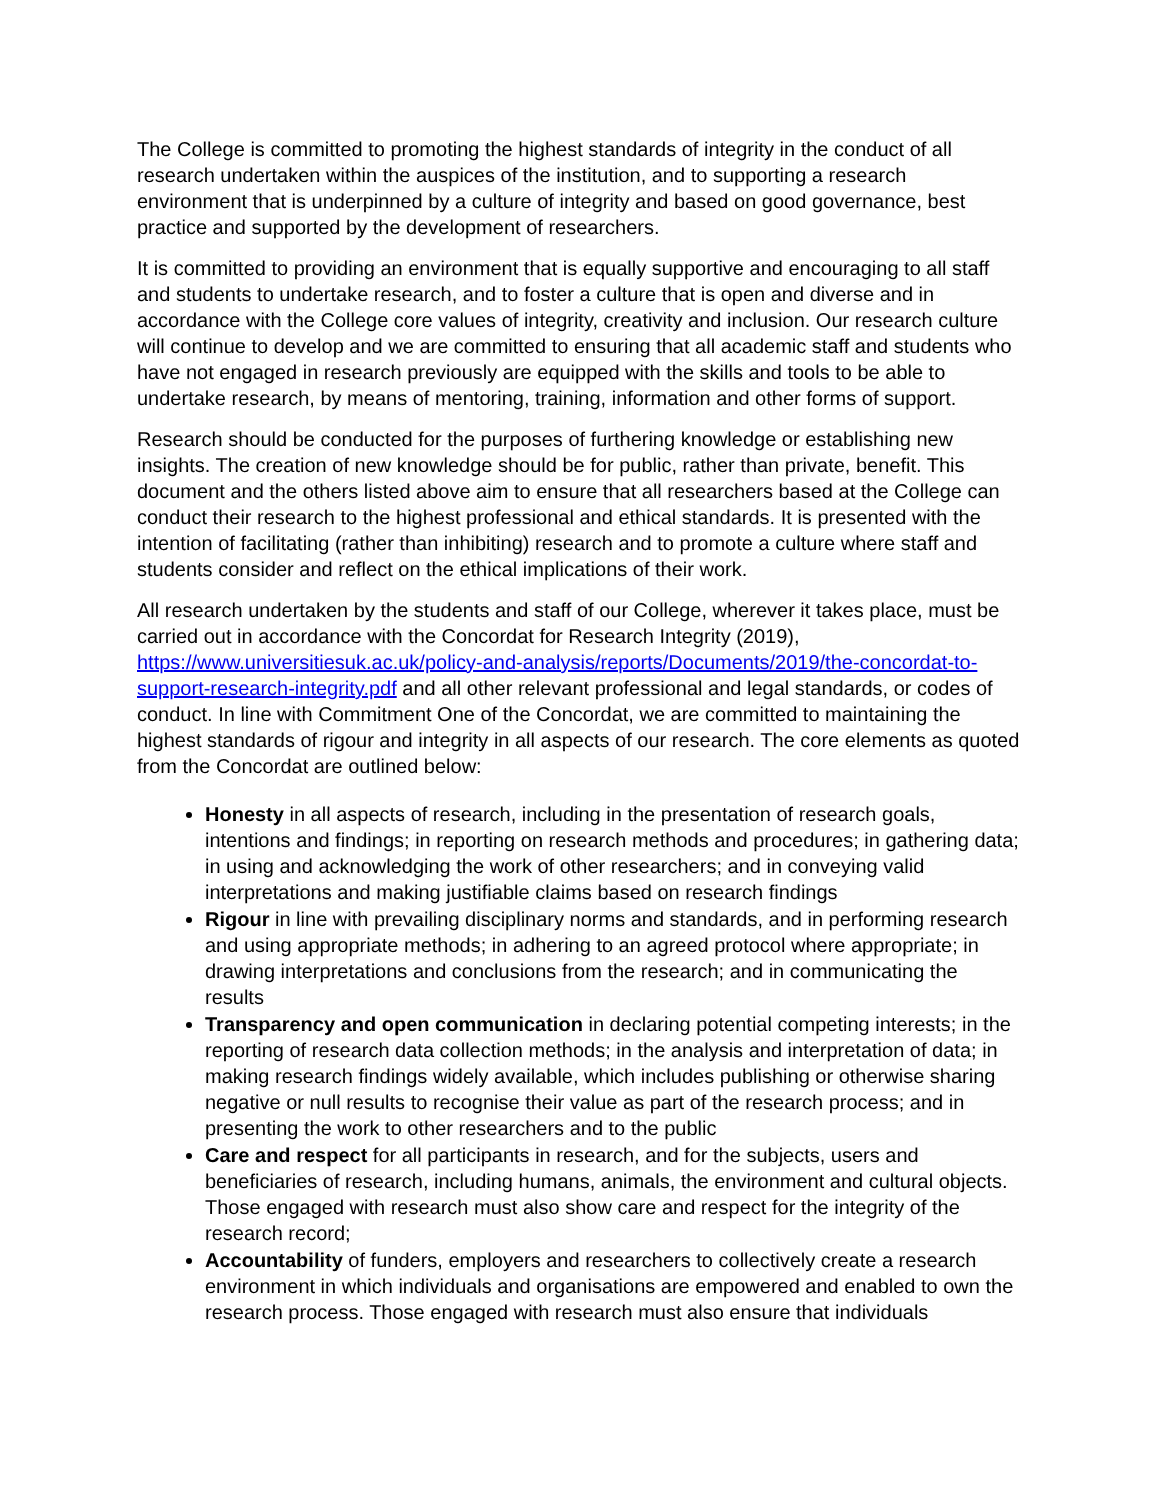The College is committed to promoting the highest standards of integrity in the conduct of all research undertaken within the auspices of the institution, and to supporting a research environment that is underpinned by a culture of integrity and based on good governance, best practice and supported by the development of researchers.
It is committed to providing an environment that is equally supportive and encouraging to all staff and students to undertake research, and to foster a culture that is open and diverse and in accordance with the College core values of integrity, creativity and inclusion. Our research culture will continue to develop and we are committed to ensuring that all academic staff and students who have not engaged in research previously are equipped with the skills and tools to be able to undertake research, by means of mentoring, training, information and other forms of support.
Research should be conducted for the purposes of furthering knowledge or establishing new insights. The creation of new knowledge should be for public, rather than private, benefit. This document and the others listed above aim to ensure that all researchers based at the College can conduct their research to the highest professional and ethical standards. It is presented with the intention of facilitating (rather than inhibiting) research and to promote a culture where staff and students consider and reflect on the ethical implications of their work.
All research undertaken by the students and staff of our College, wherever it takes place, must be carried out in accordance with the Concordat for Research Integrity (2019), https://www.universitiesuk.ac.uk/policy-and-analysis/reports/Documents/2019/the-concordat-to-support-research-integrity.pdf and all other relevant professional and legal standards, or codes of conduct. In line with Commitment One of the Concordat, we are committed to maintaining the highest standards of rigour and integrity in all aspects of our research. The core elements as quoted from the Concordat are outlined below:
Honesty in all aspects of research, including in the presentation of research goals, intentions and findings; in reporting on research methods and procedures; in gathering data; in using and acknowledging the work of other researchers; and in conveying valid interpretations and making justifiable claims based on research findings
Rigour in line with prevailing disciplinary norms and standards, and in performing research and using appropriate methods; in adhering to an agreed protocol where appropriate; in drawing interpretations and conclusions from the research; and in communicating the results
Transparency and open communication in declaring potential competing interests; in the reporting of research data collection methods; in the analysis and interpretation of data; in making research findings widely available, which includes publishing or otherwise sharing negative or null results to recognise their value as part of the research process; and in presenting the work to other researchers and to the public
Care and respect for all participants in research, and for the subjects, users and beneficiaries of research, including humans, animals, the environment and cultural objects. Those engaged with research must also show care and respect for the integrity of the research record;
Accountability of funders, employers and researchers to collectively create a research environment in which individuals and organisations are empowered and enabled to own the research process. Those engaged with research must also ensure that individuals